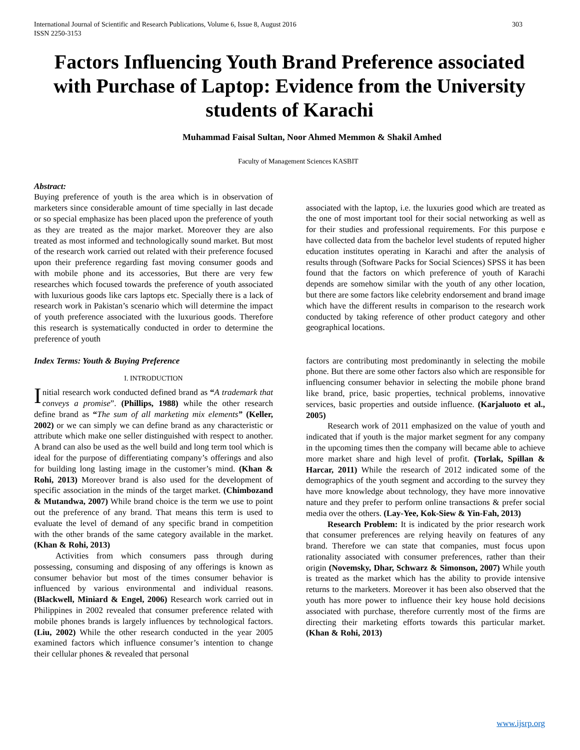International Journal of Scientific and Research Publications, Volume 6, Issue 8, August 2016
ISSN 2250-3153 303
Factors Influencing Youth Brand Preference associated with Purchase of Laptop: Evidence from the University students of Karachi
Muhammad Faisal Sultan, Noor Ahmed Memmon & Shakil Amhed
Faculty of Management Sciences KASBIT
Abstract:
Buying preference of youth is the area which is in observation of marketers since considerable amount of time specially in last decade or so special emphasize has been placed upon the preference of youth as they are treated as the major market. Moreover they are also treated as most informed and technologically sound market. But most of the research work carried out related with their preference focused upon their preference regarding fast moving consumer goods and with mobile phone and its accessories, But there are very few researches which focused towards the preference of youth associated with luxurious goods like cars laptops etc. Specially there is a lack of research work in Pakistan’s scenario which will determine the impact of youth preference associated with the luxurious goods. Therefore this research is systematically conducted in order to determine the preference of youth
associated with the laptop, i.e. the luxuries good which are treated as the one of most important tool for their social networking as well as for their studies and professional requirements. For this purpose e have collected data from the bachelor level students of reputed higher education institutes operating in Karachi and after the analysis of results through (Software Packs for Social Sciences) SPSS it has been found that the factors on which preference of youth of Karachi depends are somehow similar with the youth of any other location, but there are some factors like celebrity endorsement and brand image which have the different results in comparison to the research work conducted by taking reference of other product category and other geographical locations.
Index Terms: Youth & Buying Preference
I. INTRODUCTION
Initial research work conducted defined brand as “A trademark that conveys a promise”. (Phillips, 1988) while the other research define brand as “The sum of all marketing mix elements” (Keller, 2002) or we can simply we can define brand as any characteristic or attribute which make one seller distinguished with respect to another. A brand can also be used as the well build and long term tool which is ideal for the purpose of differentiating company’s offerings and also for building long lasting image in the customer’s mind. (Khan & Rohi, 2013) Moreover brand is also used for the development of specific association in the minds of the target market. (Chimbozand & Mutandwa, 2007) While brand choice is the term we use to point out the preference of any brand. That means this term is used to evaluate the level of demand of any specific brand in competition with the other brands of the same category available in the market. (Khan & Rohi, 2013)
Activities from which consumers pass through during possessing, consuming and disposing of any offerings is known as consumer behavior but most of the times consumer behavior is influenced by various environmental and individual reasons. (Blackwell, Miniard & Engel, 2006) Research work carried out in Philippines in 2002 revealed that consumer preference related with mobile phones brands is largely influences by technological factors. (Liu, 2002) While the other research conducted in the year 2005 examined factors which influence consumer’s intention to change their cellular phones & revealed that personal
factors are contributing most predominantly in selecting the mobile phone. But there are some other factors also which are responsible for influencing consumer behavior in selecting the mobile phone brand like brand, price, basic properties, technical problems, innovative services, basic properties and outside influence. (Karjaluoto et al., 2005)
Research work of 2011 emphasized on the value of youth and indicated that if youth is the major market segment for any company in the upcoming times then the company will became able to achieve more market share and high level of profit. (Torlak, Spillan & Harcar, 2011) While the research of 2012 indicated some of the demographics of the youth segment and according to the survey they have more knowledge about technology, they have more innovative nature and they prefer to perform online transactions & prefer social media over the others. (Lay-Yee, Kok-Siew & Yin-Fah, 2013)
Research Problem: It is indicated by the prior research work that consumer preferences are relying heavily on features of any brand. Therefore we can state that companies, must focus upon rationality associated with consumer preferences, rather than their origin (Novemsky, Dhar, Schwarz & Simonson, 2007) While youth is treated as the market which has the ability to provide intensive returns to the marketers. Moreover it has been also observed that the youth has more power to influence their key house hold decisions associated with purchase, therefore currently most of the firms are directing their marketing efforts towards this particular market. (Khan & Rohi, 2013)
www.ijsrp.org